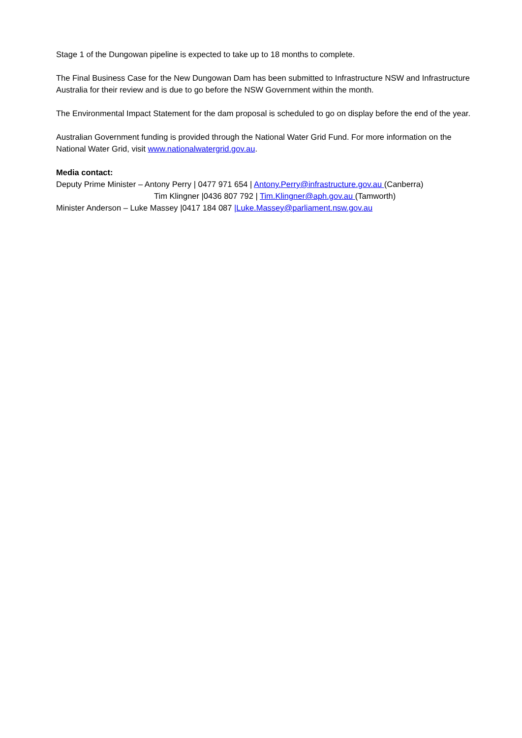Stage 1 of the Dungowan pipeline is expected to take up to 18 months to complete.
The Final Business Case for the New Dungowan Dam has been submitted to Infrastructure NSW and Infrastructure Australia for their review and is due to go before the NSW Government within the month.
The Environmental Impact Statement for the dam proposal is scheduled to go on display before the end of the year.
Australian Government funding is provided through the National Water Grid Fund. For more information on the National Water Grid, visit www.nationalwatergrid.gov.au.
Media contact:
Deputy Prime Minister – Antony Perry | 0477 971 654 | Antony.Perry@infrastructure.gov.au (Canberra)
Tim Klingner |0436 807 792 | Tim.Klingner@aph.gov.au (Tamworth)
Minister Anderson – Luke Massey |0417 184 087 |Luke.Massey@parliament.nsw.gov.au